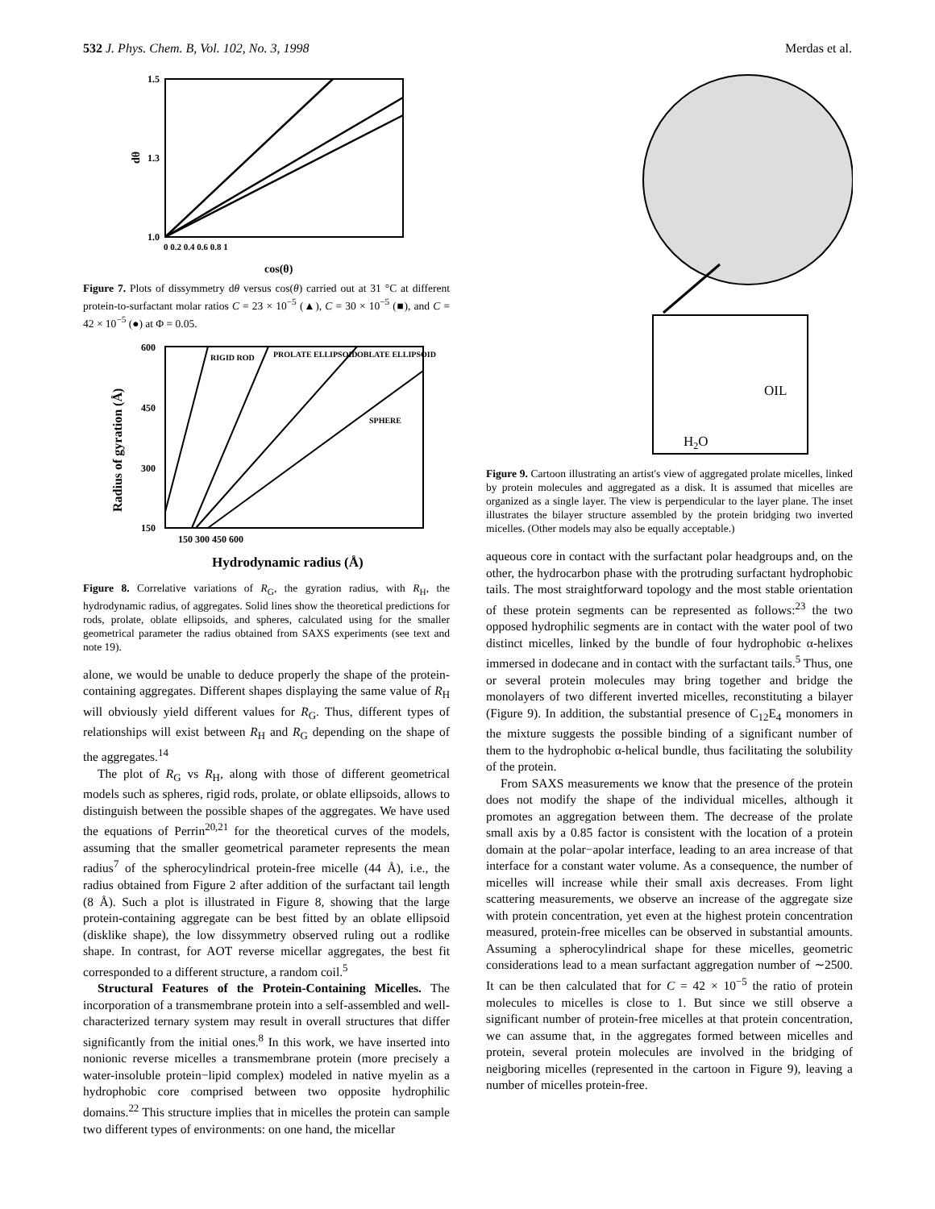532 J. Phys. Chem. B, Vol. 102, No. 3, 1998 Merdas et al.
1.5
1.3
1.0
0 0.2 0.4 0.6 0.8 1
dθ
cos(θ)
Figure 7. Plots of dissymmetry dθ versus cos(θ) carried out at 31 °C at different protein-to-surfactant molar ratios C = 23 × 10<sup>−5</sup> (▲), C = 30 × 10<sup>−5</sup> (■), and C = 42 × 10<sup>−5</sup> (●) at Φ = 0.05.
RIGID ROD
PROLATE ELLIPSOID
OBLATE ELLIPSOID
SPHERE
600
450
300
150
150 300 450 600
Radius of gyration (Å)
Hydrodynamic radius (Å)
Figure 8. Correlative variations of R<sub>G</sub>, the gyration radius, with R<sub>H</sub>, the hydrodynamic radius, of aggregates. Solid lines show the theoretical predictions for rods, prolate, oblate ellipsoids, and spheres, calculated using for the smaller geometrical parameter the radius obtained from SAXS experiments (see text and note 19).
alone, we would be unable to deduce properly the shape of the protein-containing aggregates. Different shapes displaying the same value of R<sub>H</sub> will obviously yield different values for R<sub>G</sub>. Thus, different types of relationships will exist between R<sub>H</sub> and R<sub>G</sub> depending on the shape of the aggregates.<sup>14</sup>
The plot of R<sub>G</sub> vs R<sub>H</sub>, along with those of different geometrical models such as spheres, rigid rods, prolate, or oblate ellipsoids, allows to distinguish between the possible shapes of the aggregates. We have used the equations of Perrin<sup>20,21</sup> for the theoretical curves of the models, assuming that the smaller geometrical parameter represents the mean radius<sup>7</sup> of the spherocylindrical protein-free micelle (44 Å), i.e., the radius obtained from Figure 2 after addition of the surfactant tail length (8 Å). Such a plot is illustrated in Figure 8, showing that the large protein-containing aggregate can be best fitted by an oblate ellipsoid (disklike shape), the low dissymmetry observed ruling out a rodlike shape. In contrast, for AOT reverse micellar aggregates, the best fit corresponded to a different structure, a random coil.<sup>5</sup>
Structural Features of the Protein-Containing Micelles. The incorporation of a transmembrane protein into a self-assembled and well-characterized ternary system may result in overall structures that differ significantly from the initial ones.<sup>8</sup> In this work, we have inserted into nonionic reverse micelles a transmembrane protein (more precisely a water-insoluble protein−lipid complex) modeled in native myelin as a hydrophobic core comprised between two opposite hydrophilic domains.<sup>22</sup> This structure implies that in micelles the protein can sample two different types of environments: on one hand, the micellar
OIL
H2O
Figure 9. Cartoon illustrating an artist's view of aggregated prolate micelles, linked by protein molecules and aggregated as a disk. It is assumed that micelles are organized as a single layer. The view is perpendicular to the layer plane. The inset illustrates the bilayer structure assembled by the protein bridging two inverted micelles. (Other models may also be equally acceptable.)
aqueous core in contact with the surfactant polar headgroups and, on the other, the hydrocarbon phase with the protruding surfactant hydrophobic tails. The most straightforward topology and the most stable orientation of these protein segments can be represented as follows:<sup>23</sup> the two opposed hydrophilic segments are in contact with the water pool of two distinct micelles, linked by the bundle of four hydrophobic α-helixes immersed in dodecane and in contact with the surfactant tails.<sup>5</sup> Thus, one or several protein molecules may bring together and bridge the monolayers of two different inverted micelles, reconstituting a bilayer (Figure 9). In addition, the substantial presence of C<sub>12</sub>E<sub>4</sub> monomers in the mixture suggests the possible binding of a significant number of them to the hydrophobic α-helical bundle, thus facilitating the solubility of the protein.
From SAXS measurements we know that the presence of the protein does not modify the shape of the individual micelles, although it promotes an aggregation between them. The decrease of the prolate small axis by a 0.85 factor is consistent with the location of a protein domain at the polar−apolar interface, leading to an area increase of that interface for a constant water volume. As a consequence, the number of micelles will increase while their small axis decreases. From light scattering measurements, we observe an increase of the aggregate size with protein concentration, yet even at the highest protein concentration measured, protein-free micelles can be observed in substantial amounts. Assuming a spherocylindrical shape for these micelles, geometric considerations lead to a mean surfactant aggregation number of ∼2500. It can be then calculated that for C = 42 × 10<sup>−5</sup> the ratio of protein molecules to micelles is close to 1. But since we still observe a significant number of protein-free micelles at that protein concentration, we can assume that, in the aggregates formed between micelles and protein, several protein molecules are involved in the bridging of neigboring micelles (represented in the cartoon in Figure 9), leaving a number of micelles protein-free.